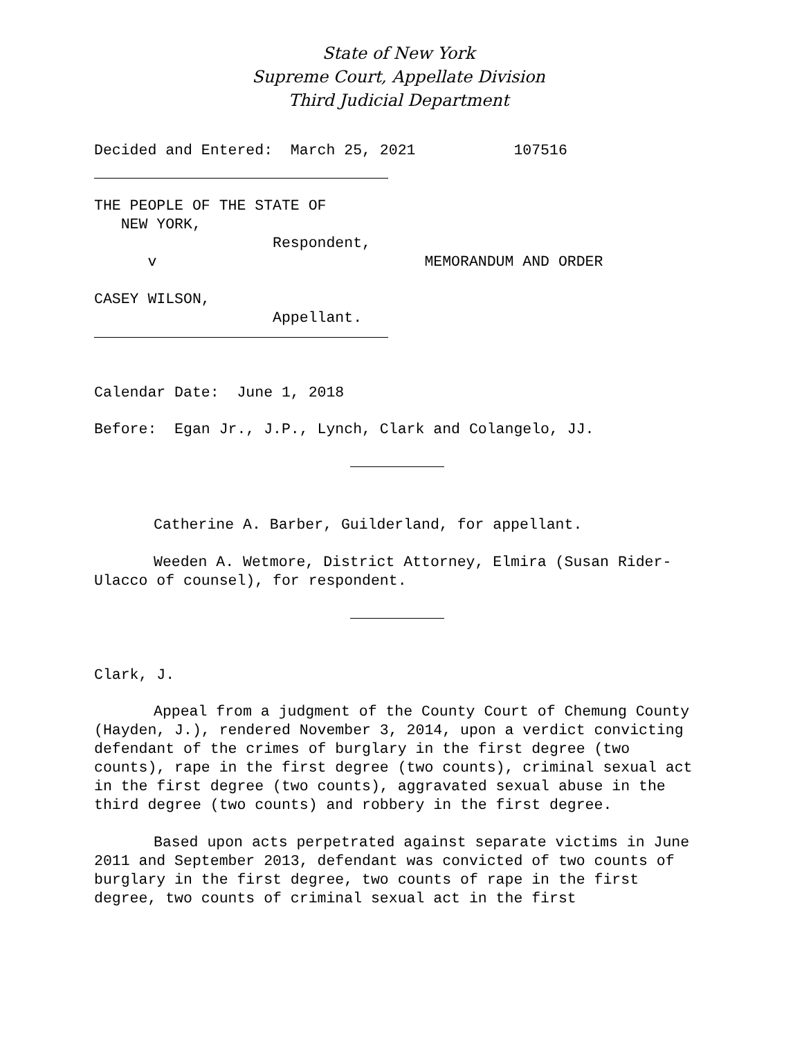State of New York
Supreme Court, Appellate Division
Third Judicial Department
Decided and Entered: March 25, 2021 107516
THE PEOPLE OF THE STATE OF NEW YORK, Respondent, v MEMORANDUM AND ORDER CASEY WILSON, Appellant.
Calendar Date: June 1, 2018
Before: Egan Jr., J.P., Lynch, Clark and Colangelo, JJ.
Catherine A. Barber, Guilderland, for appellant.
Weeden A. Wetmore, District Attorney, Elmira (Susan Rider-Ulacco of counsel), for respondent.
Clark, J.
Appeal from a judgment of the County Court of Chemung County (Hayden, J.), rendered November 3, 2014, upon a verdict convicting defendant of the crimes of burglary in the first degree (two counts), rape in the first degree (two counts), criminal sexual act in the first degree (two counts), aggravated sexual abuse in the third degree (two counts) and robbery in the first degree.
Based upon acts perpetrated against separate victims in June 2011 and September 2013, defendant was convicted of two counts of burglary in the first degree, two counts of rape in the first degree, two counts of criminal sexual act in the first